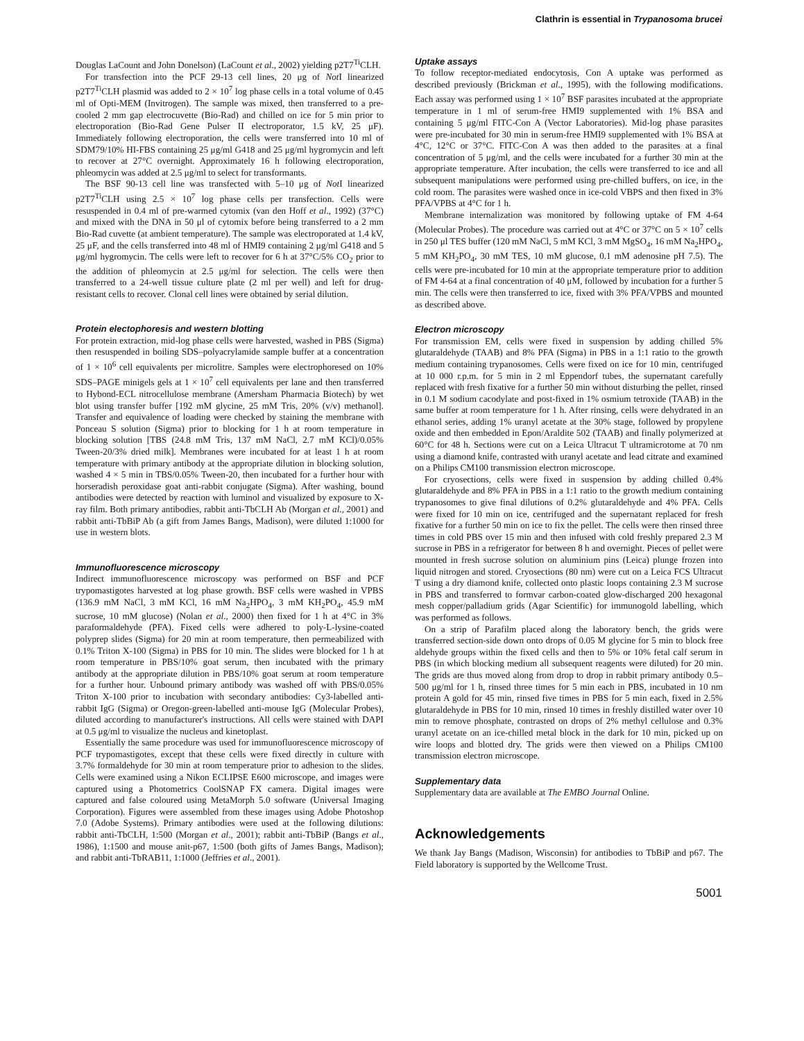Clathrin is essential in Trypanosoma brucei
Douglas LaCount and John Donelson) (LaCount et al., 2002) yielding p2T7<sup>Ti</sup>CLH.
For transfection into the PCF 29-13 cell lines, 20 μg of Not I linearized p2T7<sup>Ti</sup>CLH plasmid was added to 2 × 10<sup>7</sup> log phase cells in a total volume of 0.45 ml of Opti-MEM (Invitrogen). The sample was mixed, then transferred to a pre-cooled 2 mm gap electrocuvette (Bio-Rad) and chilled on ice for 5 min prior to electroporation (Bio-Rad Gene Pulser II electroporator, 1.5 kV, 25 μF). Immediately following electroporation, the cells were transferred into 10 ml of SDM79/10% HI-FBS containing 25 μg/ml G418 and 25 μg/ml hygromycin and left to recover at 27°C overnight. Approximately 16 h following electroporation, phleomycin was added at 2.5 μg/ml to select for transformants.
The BSF 90-13 cell line was transfected with 5–10 μg of Not I linearized p2T7<sup>Ti</sup>CLH using 2.5 × 10<sup>7</sup> log phase cells per transfection. Cells were resuspended in 0.4 ml of pre-warmed cytomix (van den Hoff et al., 1992) (37°C) and mixed with the DNA in 50 μl of cytomix before being transferred to a 2 mm Bio-Rad cuvette (at ambient temperature). The sample was electroporated at 1.4 kV, 25 μF, and the cells transferred into 48 ml of HMI9 containing 2 μg/ml G418 and 5 μg/ml hygromycin. The cells were left to recover for 6 h at 37°C/5% CO<sub>2</sub> prior to the addition of phleomycin at 2.5 μg/ml for selection. The cells were then transferred to a 24-well tissue culture plate (2 ml per well) and left for drug-resistant cells to recover. Clonal cell lines were obtained by serial dilution.
Protein electophoresis and western blotting
For protein extraction, mid-log phase cells were harvested, washed in PBS (Sigma) then resuspended in boiling SDS–polyacrylamide sample buffer at a concentration of 1 × 10<sup>6</sup> cell equivalents per microlitre. Samples were electrophoresed on 10% SDS–PAGE minigels gels at 1 × 10<sup>7</sup> cell equivalents per lane and then transferred to Hybond-ECL nitrocellulose membrane (Amersham Pharmacia Biotech) by wet blot using transfer buffer [192 mM glycine, 25 mM Tris, 20% (v/v) methanol]. Transfer and equivalence of loading were checked by staining the membrane with Ponceau S solution (Sigma) prior to blocking for 1 h at room temperature in blocking solution [TBS (24.8 mM Tris, 137 mM NaCl, 2.7 mM KCl)/0.05% Tween-20/3% dried milk]. Membranes were incubated for at least 1 h at room temperature with primary antibody at the appropriate dilution in blocking solution, washed 4 × 5 min in TBS/0.05% Tween-20, then incubated for a further hour with horseradish peroxidase goat anti-rabbit conjugate (Sigma). After washing, bound antibodies were detected by reaction with luminol and visualized by exposure to X-ray film. Both primary antibodies, rabbit anti-TbCLH Ab (Morgan et al., 2001) and rabbit anti-TbBiP Ab (a gift from James Bangs, Madison), were diluted 1:1000 for use in western blots.
Immunofluorescence microscopy
Indirect immunofluorescence microscopy was performed on BSF and PCF trypomastigotes harvested at log phase growth. BSF cells were washed in VPBS (136.9 mM NaCl, 3 mM KCl, 16 mM Na<sub>2</sub>HPO<sub>4</sub>, 3 mM KH<sub>2</sub>PO<sub>4</sub>, 45.9 mM sucrose, 10 mM glucose) (Nolan et al., 2000) then fixed for 1 h at 4°C in 3% paraformaldehyde (PFA). Fixed cells were adhered to poly-L-lysine-coated polyprep slides (Sigma) for 20 min at room temperature, then permeabilized with 0.1% Triton X-100 (Sigma) in PBS for 10 min. The slides were blocked for 1 h at room temperature in PBS/10% goat serum, then incubated with the primary antibody at the appropriate dilution in PBS/10% goat serum at room temperature for a further hour. Unbound primary antibody was washed off with PBS/0.05% Triton X-100 prior to incubation with secondary antibodies: Cy3-labelled anti-rabbit IgG (Sigma) or Oregon-green-labelled anti-mouse IgG (Molecular Probes), diluted according to manufacturer's instructions. All cells were stained with DAPI at 0.5 μg/ml to visualize the nucleus and kinetoplast.
Essentially the same procedure was used for immunofluorescence microscopy of PCF trypomastigotes, except that these cells were fixed directly in culture with 3.7% formaldehyde for 30 min at room temperature prior to adhesion to the slides. Cells were examined using a Nikon ECLIPSE E600 microscope, and images were captured using a Photometrics CoolSNAP FX camera. Digital images were captured and false coloured using MetaMorph 5.0 software (Universal Imaging Corporation). Figures were assembled from these images using Adobe Photoshop 7.0 (Adobe Systems). Primary antibodies were used at the following dilutions: rabbit anti-TbCLH, 1:500 (Morgan et al., 2001); rabbit anti-TbBiP (Bangs et al., 1986), 1:1500 and mouse anit-p67, 1:500 (both gifts of James Bangs, Madison); and rabbit anti-TbRAB11, 1:1000 (Jeffries et al., 2001).
Uptake assays
To follow receptor-mediated endocytosis, Con A uptake was performed as described previously (Brickman et al., 1995), with the following modifications. Each assay was performed using 1 × 10<sup>7</sup> BSF parasites incubated at the appropriate temperature in 1 ml of serum-free HMI9 supplemented with 1% BSA and containing 5 μg/ml FITC-Con A (Vector Laboratories). Mid-log phase parasites were pre-incubated for 30 min in serum-free HMI9 supplemented with 1% BSA at 4°C, 12°C or 37°C. FITC-Con A was then added to the parasites at a final concentration of 5 μg/ml, and the cells were incubated for a further 30 min at the appropriate temperature. After incubation, the cells were transferred to ice and all subsequent manipulations were performed using pre-chilled buffers, on ice, in the cold room. The parasites were washed once in ice-cold VBPS and then fixed in 3% PFA/VPBS at 4°C for 1 h.
Membrane internalization was monitored by following uptake of FM 4-64 (Molecular Probes). The procedure was carried out at 4°C or 37°C on 5 × 10<sup>7</sup> cells in 250 μl TES buffer (120 mM NaCl, 5 mM KCl, 3 mM MgSO<sub>4</sub>, 16 mM Na<sub>2</sub>HPO<sub>4</sub>, 5 mM KH<sub>2</sub>PO<sub>4</sub>, 30 mM TES, 10 mM glucose, 0.1 mM adenosine pH 7.5). The cells were pre-incubated for 10 min at the appropriate temperature prior to addition of FM 4-64 at a final concentration of 40 μM, followed by incubation for a further 5 min. The cells were then transferred to ice, fixed with 3% PFA/VPBS and mounted as described above.
Electron microscopy
For transmission EM, cells were fixed in suspension by adding chilled 5% glutaraldehyde (TAAB) and 8% PFA (Sigma) in PBS in a 1:1 ratio to the growth medium containing trypanosomes. Cells were fixed on ice for 10 min, centrifuged at 10 000 r.p.m. for 5 min in 2 ml Eppendorf tubes, the supernatant carefully replaced with fresh fixative for a further 50 min without disturbing the pellet, rinsed in 0.1 M sodium cacodylate and post-fixed in 1% osmium tetroxide (TAAB) in the same buffer at room temperature for 1 h. After rinsing, cells were dehydrated in an ethanol series, adding 1% uranyl acetate at the 30% stage, followed by propylene oxide and then embedded in Epon/Araldite 502 (TAAB) and finally polymerized at 60°C for 48 h. Sections were cut on a Leica Ultracut T ultramicrotome at 70 nm using a diamond knife, contrasted with uranyl acetate and lead citrate and examined on a Philips CM100 transmission electron microscope.
For cryosections, cells were fixed in suspension by adding chilled 0.4% glutaraldehyde and 8% PFA in PBS in a 1:1 ratio to the growth medium containing trypanosomes to give final dilutions of 0.2% glutaraldehyde and 4% PFA. Cells were fixed for 10 min on ice, centrifuged and the supernatant replaced for fresh fixative for a further 50 min on ice to fix the pellet. The cells were then rinsed three times in cold PBS over 15 min and then infused with cold freshly prepared 2.3 M sucrose in PBS in a refrigerator for between 8 h and overnight. Pieces of pellet were mounted in fresh sucrose solution on aluminium pins (Leica) plunge frozen into liquid nitrogen and stored. Cryosections (80 nm) were cut on a Leica FCS Ultracut T using a dry diamond knife, collected onto plastic loops containing 2.3 M sucrose in PBS and transferred to formvar carbon-coated glow-discharged 200 hexagonal mesh copper/palladium grids (Agar Scientific) for immunogold labelling, which was performed as follows.
On a strip of Parafilm placed along the laboratory bench, the grids were transferred section-side down onto drops of 0.05 M glycine for 5 min to block free aldehyde groups within the fixed cells and then to 5% or 10% fetal calf serum in PBS (in which blocking medium all subsequent reagents were diluted) for 20 min. The grids are thus moved along from drop to drop in rabbit primary antibody 0.5–500 μg/ml for 1 h, rinsed three times for 5 min each in PBS, incubated in 10 nm protein A gold for 45 min, rinsed five times in PBS for 5 min each, fixed in 2.5% glutaraldehyde in PBS for 10 min, rinsed 10 times in freshly distilled water over 10 min to remove phosphate, contrasted on drops of 2% methyl cellulose and 0.3% uranyl acetate on an ice-chilled metal block in the dark for 10 min, picked up on wire loops and blotted dry. The grids were then viewed on a Philips CM100 transmission electron microscope.
Supplementary data
Supplementary data are available at The EMBO Journal Online.
Acknowledgements
We thank Jay Bangs (Madison, Wisconsin) for antibodies to TbBiP and p67. The Field laboratory is supported by the Wellcome Trust.
5001